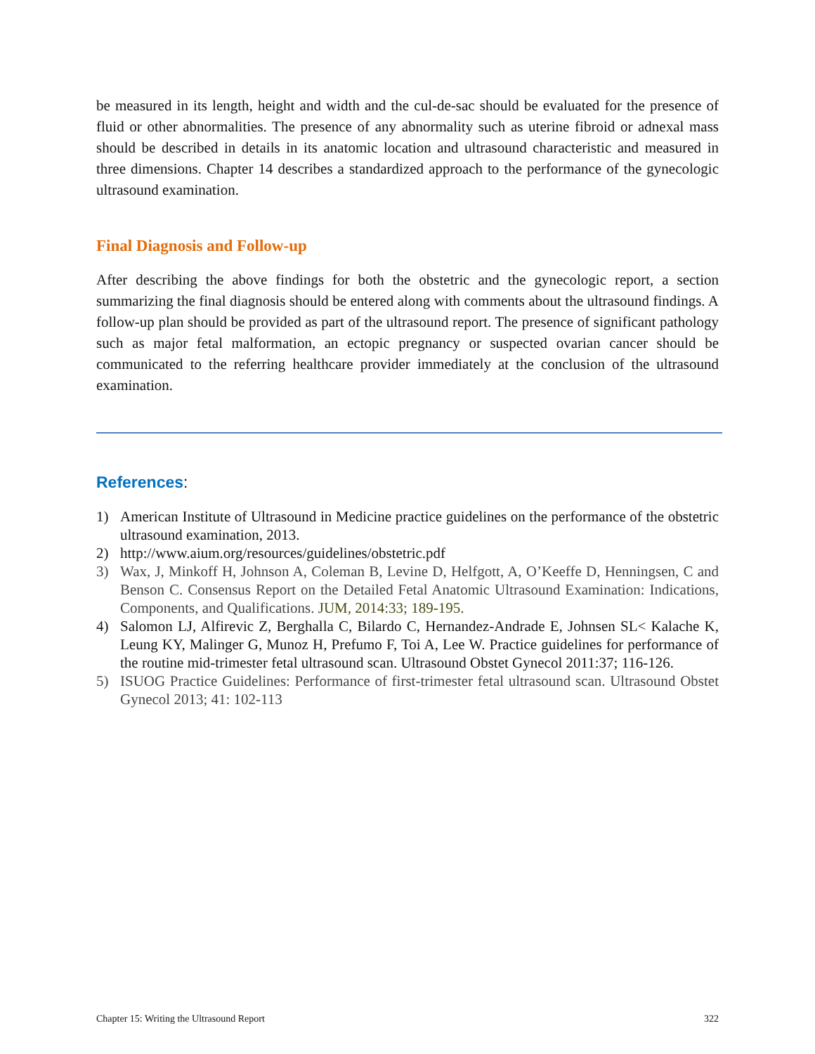be measured in its length, height and width and the cul-de-sac should be evaluated for the presence of fluid or other abnormalities. The presence of any abnormality such as uterine fibroid or adnexal mass should be described in details in its anatomic location and ultrasound characteristic and measured in three dimensions. Chapter 14 describes a standardized approach to the performance of the gynecologic ultrasound examination.
Final Diagnosis and Follow-up
After describing the above findings for both the obstetric and the gynecologic report, a section summarizing the final diagnosis should be entered along with comments about the ultrasound findings. A follow-up plan should be provided as part of the ultrasound report. The presence of significant pathology such as major fetal malformation, an ectopic pregnancy or suspected ovarian cancer should be communicated to the referring healthcare provider immediately at the conclusion of the ultrasound examination.
References:
1) American Institute of Ultrasound in Medicine practice guidelines on the performance of the obstetric ultrasound examination, 2013.
2) http://www.aium.org/resources/guidelines/obstetric.pdf
3) Wax, J, Minkoff H, Johnson A, Coleman B, Levine D, Helfgott, A, O’Keeffe D, Henningsen, C and Benson C. Consensus Report on the Detailed Fetal Anatomic Ultrasound Examination: Indications, Components, and Qualifications. JUM, 2014:33; 189-195.
4) Salomon LJ, Alfirevic Z, Berghalla C, Bilardo C, Hernandez-Andrade E, Johnsen SL< Kalache K, Leung KY, Malinger G, Munoz H, Prefumo F, Toi A, Lee W. Practice guidelines for performance of the routine mid-trimester fetal ultrasound scan. Ultrasound Obstet Gynecol 2011:37; 116-126.
5) ISUOG Practice Guidelines: Performance of first-trimester fetal ultrasound scan. Ultrasound Obstet Gynecol 2013; 41: 102-113
Chapter 15: Writing the Ultrasound Report 322